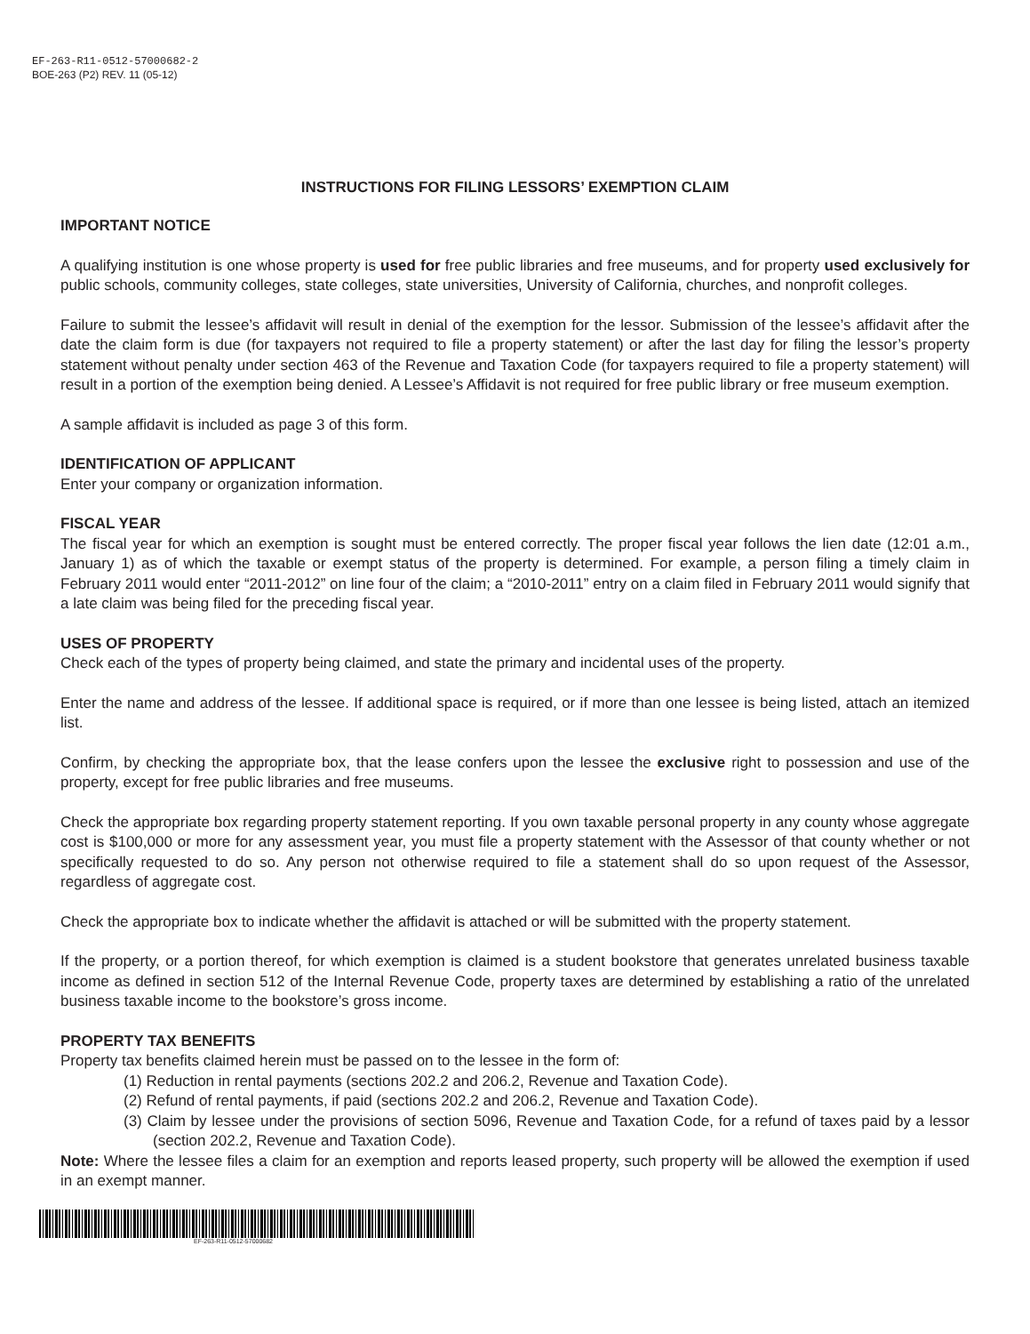EF-263-R11-0512-57000682-2
BOE-263 (P2) REV. 11 (05-12)
INSTRUCTIONS FOR FILING LESSORS’ EXEMPTION CLAIM
IMPORTANT NOTICE
A qualifying institution is one whose property is used for free public libraries and free museums, and for property used exclusively for public schools, community colleges, state colleges, state universities, University of California, churches, and nonprofit colleges.
Failure to submit the lessee’s affidavit will result in denial of the exemption for the lessor. Submission of the lessee’s affidavit after the date the claim form is due (for taxpayers not required to file a property statement) or after the last day for filing the lessor’s property statement without penalty under section 463 of the Revenue and Taxation Code (for taxpayers required to file a property statement) will result in a portion of the exemption being denied. A Lessee’s Affidavit is not required for free public library or free museum exemption.
A sample affidavit is included as page 3 of this form.
IDENTIFICATION OF APPLICANT
Enter your company or organization information.
FISCAL YEAR
The fiscal year for which an exemption is sought must be entered correctly. The proper fiscal year follows the lien date (12:01 a.m., January 1) as of which the taxable or exempt status of the property is determined. For example, a person filing a timely claim in February 2011 would enter “2011-2012” on line four of the claim; a “2010-2011” entry on a claim filed in February 2011 would signify that a late claim was being filed for the preceding fiscal year.
USES OF PROPERTY
Check each of the types of property being claimed, and state the primary and incidental uses of the property.
Enter the name and address of the lessee. If additional space is required, or if more than one lessee is being listed, attach an itemized list.
Confirm, by checking the appropriate box, that the lease confers upon the lessee the exclusive right to possession and use of the property, except for free public libraries and free museums.
Check the appropriate box regarding property statement reporting. If you own taxable personal property in any county whose aggregate cost is $100,000 or more for any assessment year, you must file a property statement with the Assessor of that county whether or not specifically requested to do so. Any person not otherwise required to file a statement shall do so upon request of the Assessor, regardless of aggregate cost.
Check the appropriate box to indicate whether the affidavit is attached or will be submitted with the property statement.
If the property, or a portion thereof, for which exemption is claimed is a student bookstore that generates unrelated business taxable income as defined in section 512 of the Internal Revenue Code, property taxes are determined by establishing a ratio of the unrelated business taxable income to the bookstore’s gross income.
PROPERTY TAX BENEFITS
Property tax benefits claimed herein must be passed on to the lessee in the form of:
(1) Reduction in rental payments (sections 202.2 and 206.2, Revenue and Taxation Code).
(2) Refund of rental payments, if paid (sections 202.2 and 206.2, Revenue and Taxation Code).
(3) Claim by lessee under the provisions of section 5096, Revenue and Taxation Code, for a refund of taxes paid by a lessor (section 202.2, Revenue and Taxation Code).
Note: Where the lessee files a claim for an exemption and reports leased property, such property will be allowed the exemption if used in an exempt manner.
EF-263-R11-0512-57000682